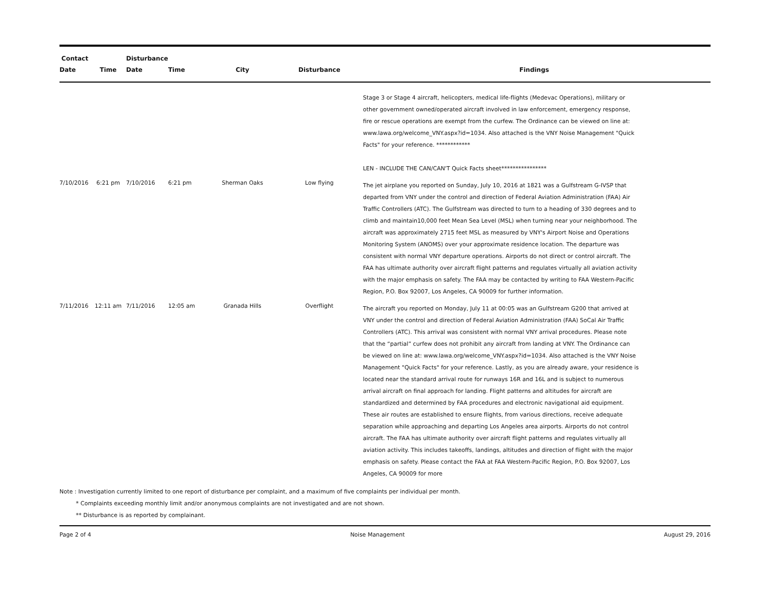| Contact | | Disturbance | | | | |
| --- | --- | --- | --- | --- | --- | --- |
| Date | Time | Date | Time | City | Disturbance | Findings |
| | | | | | | Stage 3 or Stage 4 aircraft, helicopters, medical life-flights (Medevac Operations), military or other government owned/operated aircraft involved in law enforcement, emergency response, fire or rescue operations are exempt from the curfew. The Ordinance can be viewed on line at: www.lawa.org/welcome_VNY.aspx?id=1034. Also attached is the VNY Noise Management "Quick Facts" for your reference. ************ LEN - INCLUDE THE CAN/CAN'T Quick Facts sheet**************** |
| 7/10/2016 | 6:21 pm | 7/10/2016 | 6:21 pm | Sherman Oaks | Low flying | The jet airplane you reported on Sunday, July 10, 2016 at 1821 was a Gulfstream G-IVSP that departed from VNY under the control and direction of Federal Aviation Administration (FAA) Air Traffic Controllers (ATC). The Gulfstream was directed to turn to a heading of 330 degrees and to climb and maintain10,000 feet Mean Sea Level (MSL) when turning near your neighborhood. The aircraft was approximately 2715 feet MSL as measured by VNY's Airport Noise and Operations Monitoring System (ANOMS) over your approximate residence location. The departure was consistent with normal VNY departure operations. Airports do not direct or control aircraft. The FAA has ultimate authority over aircraft flight patterns and regulates virtually all aviation activity with the major emphasis on safety. The FAA may be contacted by writing to FAA Western-Pacific Region, P.O. Box 92007, Los Angeles, CA 90009 for further information. |
| 7/11/2016 | 12:11 am | 7/11/2016 | 12:05 am | Granada Hills | Overflight | The aircraft you reported on Monday, July 11 at 00:05 was an Gulfstream G200 that arrived at VNY under the control and direction of Federal Aviation Administration (FAA) SoCal Air Traffic Controllers (ATC). This arrival was consistent with normal VNY arrival procedures. Please note that the “partial” curfew does not prohibit any aircraft from landing at VNY. The Ordinance can be viewed on line at: www.lawa.org/welcome_VNY.aspx?id=1034. Also attached is the VNY Noise Management "Quick Facts" for your reference. Lastly, as you are already aware, your residence is located near the standard arrival route for runways 16R and 16L and is subject to numerous arrival aircraft on final approach for landing. Flight patterns and altitudes for aircraft are standardized and determined by FAA procedures and electronic navigational aid equipment. These air routes are established to ensure flights, from various directions, receive adequate separation while approaching and departing Los Angeles area airports. Airports do not control aircraft. The FAA has ultimate authority over aircraft flight patterns and regulates virtually all aviation activity. This includes takeoffs, landings, altitudes and direction of flight with the major emphasis on safety. Please contact the FAA at FAA Western-Pacific Region, P.O. Box 92007, Los Angeles, CA 90009 for more |
Note : Investigation currently limited to one report of disturbance per complaint, and a maximum of five complaints per individual per month.
* Complaints exceeding monthly limit and/or anonymous complaints are not investigated and are not shown.
** Disturbance is as reported by complainant.
Page 2 of 4 Noise Management August 29, 2016